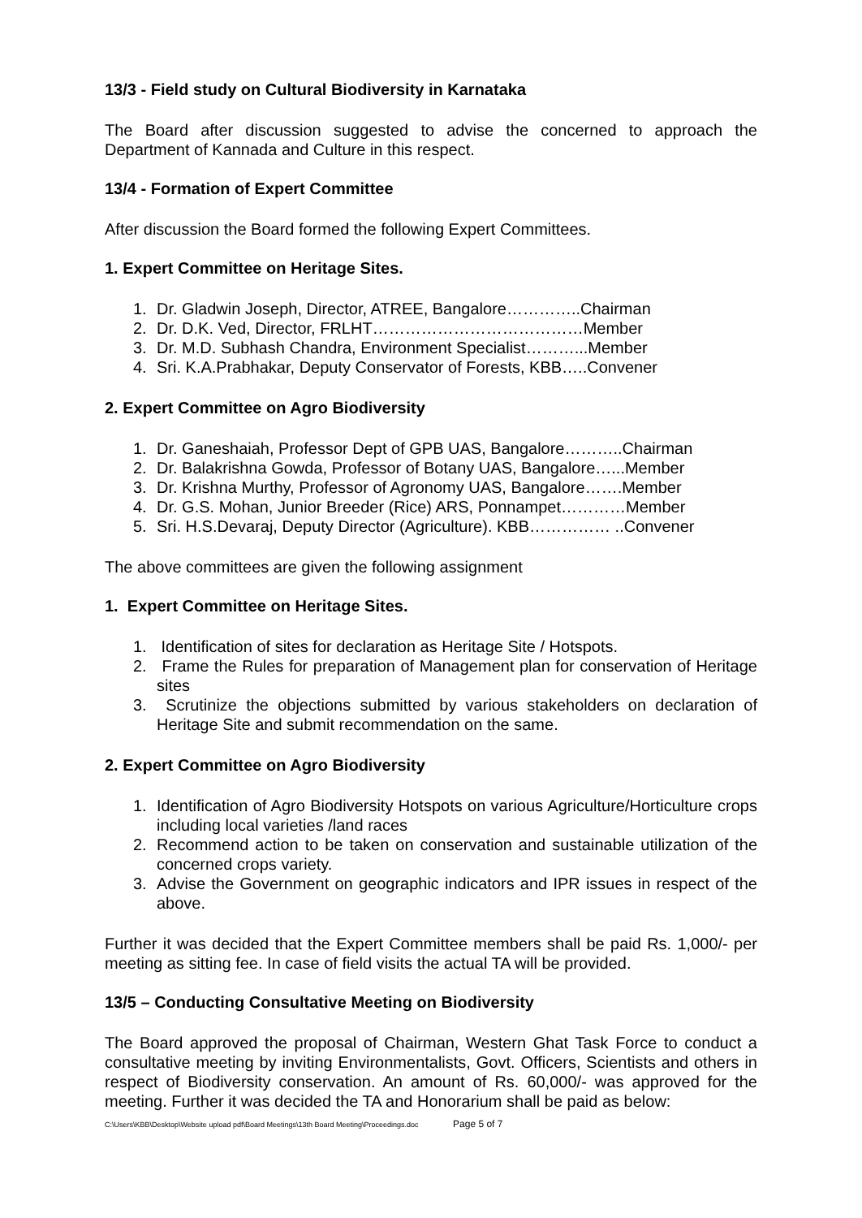13/3 - Field study on Cultural Biodiversity in Karnataka
The Board after discussion suggested to advise the concerned to approach the Department of Kannada and Culture in this respect.
13/4 - Formation of Expert Committee
After discussion the Board formed the following Expert Committees.
1. Expert Committee on Heritage Sites.
1. Dr. Gladwin Joseph, Director, ATREE, Bangalore…………..Chairman
2. Dr. D.K. Ved, Director, FRLHT…………………………………Member
3. Dr. M.D. Subhash Chandra, Environment Specialist………...Member
4. Sri. K.A.Prabhakar, Deputy Conservator of Forests, KBB…..Convener
2. Expert Committee on Agro Biodiversity
1. Dr. Ganeshaiah, Professor Dept of GPB UAS, Bangalore………..Chairman
2. Dr. Balakrishna Gowda, Professor of Botany UAS, Bangalore…...Member
3. Dr. Krishna Murthy, Professor of Agronomy UAS, Bangalore…….Member
4. Dr. G.S. Mohan, Junior Breeder (Rice) ARS, Ponnampet…………Member
5. Sri. H.S.Devaraj, Deputy Director (Agriculture). KBB…………… ..Convener
The above committees are given the following assignment
1. Expert Committee on Heritage Sites.
1. Identification of sites for declaration as Heritage Site / Hotspots.
2. Frame the Rules for preparation of Management plan for conservation of Heritage sites
3. Scrutinize the objections submitted by various stakeholders on declaration of Heritage Site and submit recommendation on the same.
2. Expert Committee on Agro Biodiversity
1. Identification of Agro Biodiversity Hotspots on various Agriculture/Horticulture crops including local varieties /land races
2. Recommend action to be taken on conservation and sustainable utilization of the concerned crops variety.
3. Advise the Government on geographic indicators and IPR issues in respect of the above.
Further it was decided that the Expert Committee members shall be paid Rs. 1,000/- per meeting as sitting fee. In case of field visits the actual TA will be provided.
13/5 – Conducting Consultative Meeting on Biodiversity
The Board approved the proposal of Chairman, Western Ghat Task Force to conduct a consultative meeting by inviting Environmentalists, Govt. Officers, Scientists and others in respect of Biodiversity conservation. An amount of Rs. 60,000/- was approved for the meeting. Further it was decided the TA and Honorarium shall be paid as below:
C:\Users\KBB\Desktop\Website upload pdf\Board Meetings\13th Board Meeting\Proceedings.doc Page 5 of 7